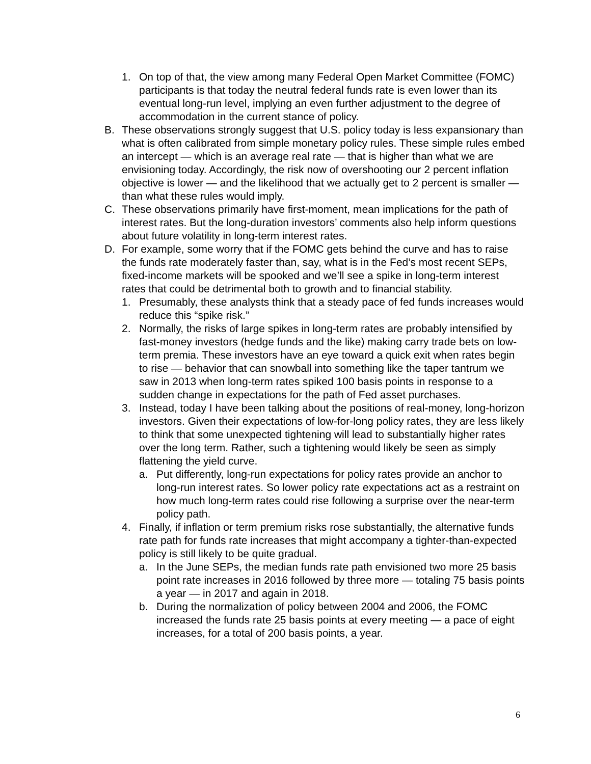1. On top of that, the view among many Federal Open Market Committee (FOMC) participants is that today the neutral federal funds rate is even lower than its eventual long-run level, implying an even further adjustment to the degree of accommodation in the current stance of policy.
B. These observations strongly suggest that U.S. policy today is less expansionary than what is often calibrated from simple monetary policy rules. These simple rules embed an intercept — which is an average real rate — that is higher than what we are envisioning today. Accordingly, the risk now of overshooting our 2 percent inflation objective is lower — and the likelihood that we actually get to 2 percent is smaller — than what these rules would imply.
C. These observations primarily have first-moment, mean implications for the path of interest rates. But the long-duration investors’ comments also help inform questions about future volatility in long-term interest rates.
D. For example, some worry that if the FOMC gets behind the curve and has to raise the funds rate moderately faster than, say, what is in the Fed’s most recent SEPs, fixed-income markets will be spooked and we’ll see a spike in long-term interest rates that could be detrimental both to growth and to financial stability.
1. Presumably, these analysts think that a steady pace of fed funds increases would reduce this “spike risk.”
2. Normally, the risks of large spikes in long-term rates are probably intensified by fast-money investors (hedge funds and the like) making carry trade bets on low-term premia. These investors have an eye toward a quick exit when rates begin to rise — behavior that can snowball into something like the taper tantrum we saw in 2013 when long-term rates spiked 100 basis points in response to a sudden change in expectations for the path of Fed asset purchases.
3. Instead, today I have been talking about the positions of real-money, long-horizon investors. Given their expectations of low-for-long policy rates, they are less likely to think that some unexpected tightening will lead to substantially higher rates over the long term. Rather, such a tightening would likely be seen as simply flattening the yield curve.
a. Put differently, long-run expectations for policy rates provide an anchor to long-run interest rates. So lower policy rate expectations act as a restraint on how much long-term rates could rise following a surprise over the near-term policy path.
4. Finally, if inflation or term premium risks rose substantially, the alternative funds rate path for funds rate increases that might accompany a tighter-than-expected policy is still likely to be quite gradual.
a. In the June SEPs, the median funds rate path envisioned two more 25 basis point rate increases in 2016 followed by three more — totaling 75 basis points a year — in 2017 and again in 2018.
b. During the normalization of policy between 2004 and 2006, the FOMC increased the funds rate 25 basis points at every meeting — a pace of eight increases, for a total of 200 basis points, a year.
6